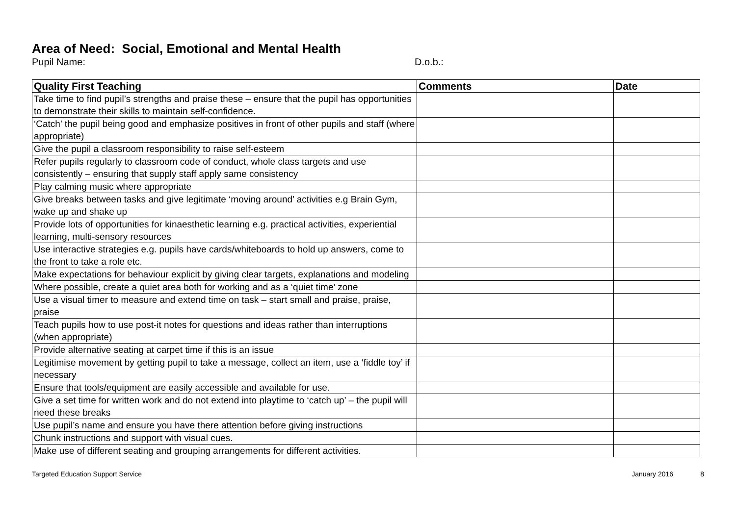Area of Need: Social, Emotional and Mental Health
Pupil Name: D.o.b.:
| Quality First Teaching | Comments | Date |
| --- | --- | --- |
| Take time to find pupil’s strengths and praise these – ensure that the pupil has opportunities to demonstrate their skills to maintain self-confidence. | | |
| ‘Catch’ the pupil being good and emphasize positives in front of other pupils and staff (where appropriate) | | |
| Give the pupil a classroom responsibility to raise self-esteem | | |
| Refer pupils regularly to classroom code of conduct, whole class targets and use consistently – ensuring that supply staff apply same consistency | | |
| Play calming music where appropriate | | |
| Give breaks between tasks and give legitimate ‘moving around’ activities e.g Brain Gym, wake up and shake up | | |
| Provide lots of opportunities for kinaesthetic learning e.g. practical activities, experiential learning, multi-sensory resources | | |
| Use interactive strategies e.g. pupils have cards/whiteboards to hold up answers, come to the front to take a role etc. | | |
| Make expectations for behaviour explicit by giving clear targets, explanations and modeling | | |
| Where possible, create a quiet area both for working and as a ‘quiet time’ zone | | |
| Use a visual timer to measure and extend time on task – start small and praise, praise, praise | | |
| Teach pupils how to use post-it notes for questions and ideas rather than interruptions (when appropriate) | | |
| Provide alternative seating at carpet time if this is an issue | | |
| Legitimise movement by getting pupil to take a message, collect an item, use a ‘fiddle toy’ if necessary | | |
| Ensure that tools/equipment are easily accessible and available for use. | | |
| Give a set time for written work and do not extend into playtime to ‘catch up’ – the pupil will need these breaks | | |
| Use pupil’s name and ensure you have there attention before giving instructions | | |
| Chunk instructions and support with visual cues. | | |
| Make use of different seating and grouping arrangements for different activities. | | |
Targeted Education Support Service
January 2016 8